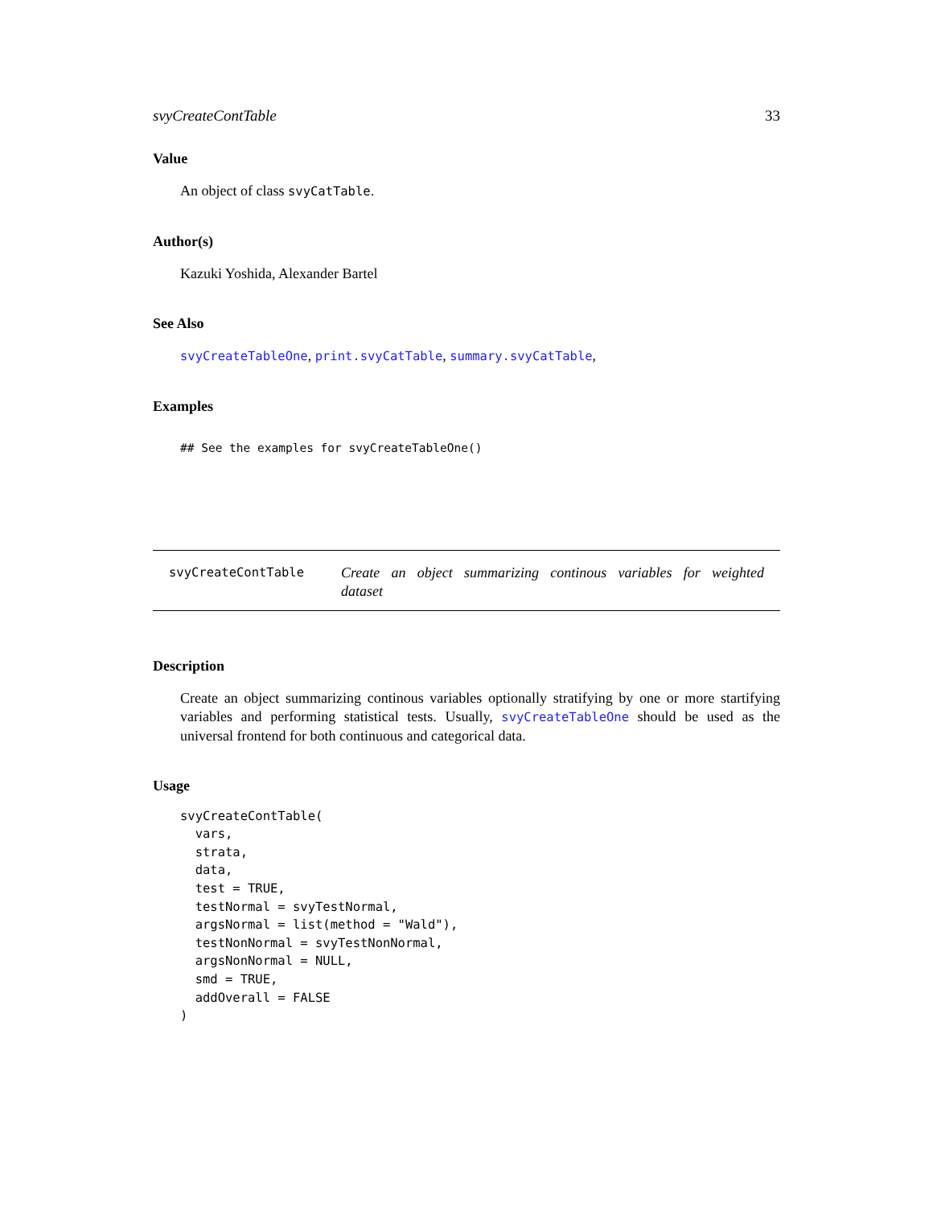svyCreateContTable 33
Value
An object of class svyCatTable.
Author(s)
Kazuki Yoshida, Alexander Bartel
See Also
svyCreateTableOne, print.svyCatTable, summary.svyCatTable,
Examples
## See the examples for svyCreateTableOne()
svyCreateContTable
Create an object summarizing continous variables for weighted dataset
Description
Create an object summarizing continous variables optionally stratifying by one or more startifying variables and performing statistical tests. Usually, svyCreateTableOne should be used as the universal frontend for both continuous and categorical data.
Usage
svyCreateContTable(
  vars,
  strata,
  data,
  test = TRUE,
  testNormal = svyTestNormal,
  argsNormal = list(method = "Wald"),
  testNonNormal = svyTestNonNormal,
  argsNonNormal = NULL,
  smd = TRUE,
  addOverall = FALSE
)